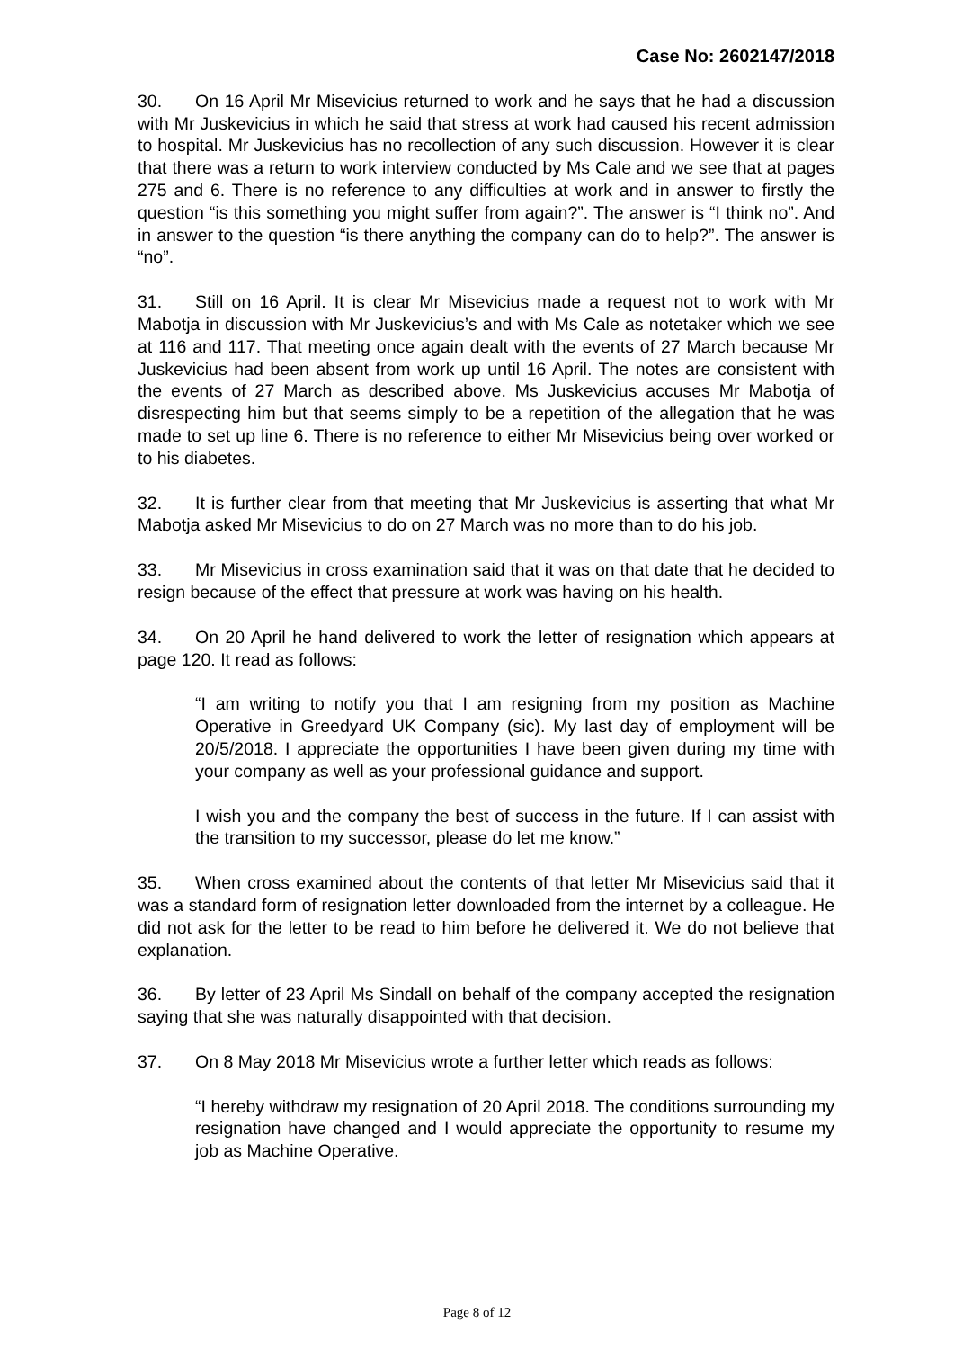Case No: 2602147/2018
30. On 16 April Mr Misevicius returned to work and he says that he had a discussion with Mr Juskevicius in which he said that stress at work had caused his recent admission to hospital. Mr Juskevicius has no recollection of any such discussion. However it is clear that there was a return to work interview conducted by Ms Cale and we see that at pages 275 and 6. There is no reference to any difficulties at work and in answer to firstly the question “is this something you might suffer from again?”. The answer is “I think no”. And in answer to the question “is there anything the company can do to help?”. The answer is “no”.
31. Still on 16 April. It is clear Mr Misevicius made a request not to work with Mr Mabotja in discussion with Mr Juskevicius’s and with Ms Cale as notetaker which we see at 116 and 117. That meeting once again dealt with the events of 27 March because Mr Juskevicius had been absent from work up until 16 April. The notes are consistent with the events of 27 March as described above. Ms Juskevicius accuses Mr Mabotja of disrespecting him but that seems simply to be a repetition of the allegation that he was made to set up line 6. There is no reference to either Mr Misevicius being over worked or to his diabetes.
32. It is further clear from that meeting that Mr Juskevicius is asserting that what Mr Mabotja asked Mr Misevicius to do on 27 March was no more than to do his job.
33. Mr Misevicius in cross examination said that it was on that date that he decided to resign because of the effect that pressure at work was having on his health.
34. On 20 April he hand delivered to work the letter of resignation which appears at page 120. It read as follows:
“I am writing to notify you that I am resigning from my position as Machine Operative in Greedyard UK Company (sic). My last day of employment will be 20/5/2018. I appreciate the opportunities I have been given during my time with your company as well as your professional guidance and support.
I wish you and the company the best of success in the future. If I can assist with the transition to my successor, please do let me know.”
35. When cross examined about the contents of that letter Mr Misevicius said that it was a standard form of resignation letter downloaded from the internet by a colleague. He did not ask for the letter to be read to him before he delivered it. We do not believe that explanation.
36. By letter of 23 April Ms Sindall on behalf of the company accepted the resignation saying that she was naturally disappointed with that decision.
37. On 8 May 2018 Mr Misevicius wrote a further letter which reads as follows:
“I hereby withdraw my resignation of 20 April 2018. The conditions surrounding my resignation have changed and I would appreciate the opportunity to resume my job as Machine Operative.
Page 8 of 12